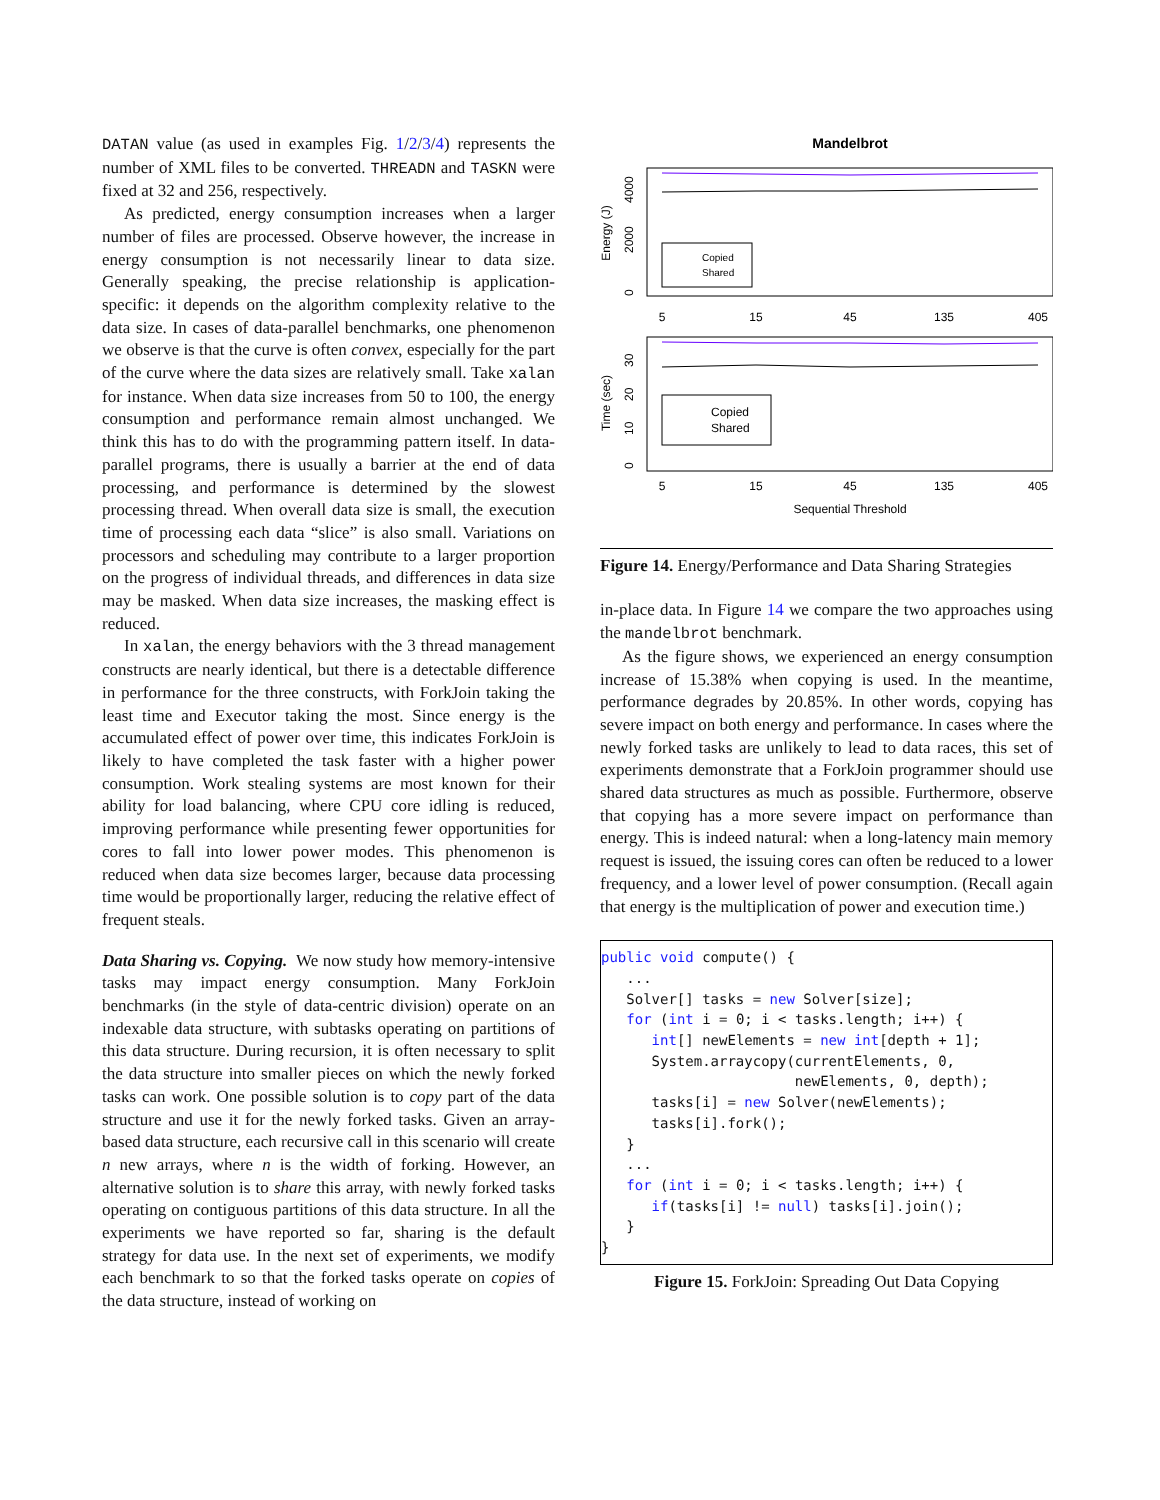DATAN value (as used in examples Fig. 1/2/3/4) represents the number of XML files to be converted. THREADN and TASKN were fixed at 32 and 256, respectively.
As predicted, energy consumption increases when a larger number of files are processed. Observe however, the increase in energy consumption is not necessarily linear to data size. Generally speaking, the precise relationship is application-specific: it depends on the algorithm complexity relative to the data size. In cases of data-parallel benchmarks, one phenomenon we observe is that the curve is often convex, especially for the part of the curve where the data sizes are relatively small. Take xalan for instance. When data size increases from 50 to 100, the energy consumption and performance remain almost unchanged. We think this has to do with the programming pattern itself. In data-parallel programs, there is usually a barrier at the end of data processing, and performance is determined by the slowest processing thread. When overall data size is small, the execution time of processing each data “slice” is also small. Variations on processors and scheduling may contribute to a larger proportion on the progress of individual threads, and differences in data size may be masked. When data size increases, the masking effect is reduced.
In xalan, the energy behaviors with the 3 thread management constructs are nearly identical, but there is a detectable difference in performance for the three constructs, with ForkJoin taking the least time and Executor taking the most. Since energy is the accumulated effect of power over time, this indicates ForkJoin is likely to have completed the task faster with a higher power consumption. Work stealing systems are most known for their ability for load balancing, where CPU core idling is reduced, improving performance while presenting fewer opportunities for cores to fall into lower power modes. This phenomenon is reduced when data size becomes larger, because data processing time would be proportionally larger, reducing the relative effect of frequent steals.
Data Sharing vs. Copying. We now study how memory-intensive tasks may impact energy consumption. Many ForkJoin benchmarks (in the style of data-centric division) operate on an indexable data structure, with subtasks operating on partitions of this data structure. During recursion, it is often necessary to split the data structure into smaller pieces on which the newly forked tasks can work. One possible solution is to copy part of the data structure and use it for the newly forked tasks. Given an array-based data structure, each recursive call in this scenario will create n new arrays, where n is the width of forking. However, an alternative solution is to share this array, with newly forked tasks operating on contiguous partitions of this data structure. In all the experiments we have reported so far, sharing is the default strategy for data use. In the next set of experiments, we modify each benchmark to so that the forked tasks operate on copies of the data structure, instead of working on
Mandelbrot
Copied
Shared
5
15
45
135
405
Energy (J)
0
2000
4000
Copied
Shared
5
15
45
135
405
Time (sec)
0
10
20
30
Sequential Threshold
Figure 14. Energy/Performance and Data Sharing Strategies
in-place data. In Figure 14 we compare the two approaches using the mandelbrot benchmark.
As the figure shows, we experienced an energy consumption increase of 15.38% when copying is used. In the meantime, performance degrades by 20.85%. In other words, copying has severe impact on both energy and performance. In cases where the newly forked tasks are unlikely to lead to data races, this set of experiments demonstrate that a ForkJoin programmer should use shared data structures as much as possible. Furthermore, observe that copying has a more severe impact on performance than energy. This is indeed natural: when a long-latency main memory request is issued, the issuing cores can often be reduced to a lower frequency, and a lower level of power consumption. (Recall again that energy is the multiplication of power and execution time.)
public void compute() {
   ...
   Solver[] tasks = new Solver[size];
   for (int i = 0; i < tasks.length; i++) {
      int[] newElements = new int[depth + 1];
      System.arraycopy(currentElements, 0,
                       newElements, 0, depth);
      tasks[i] = new Solver(newElements);
      tasks[i].fork();
   }
   ...
   for (int i = 0; i < tasks.length; i++) {
      if(tasks[i] != null) tasks[i].join();
   }
}
Figure 15. ForkJoin: Spreading Out Data Copying